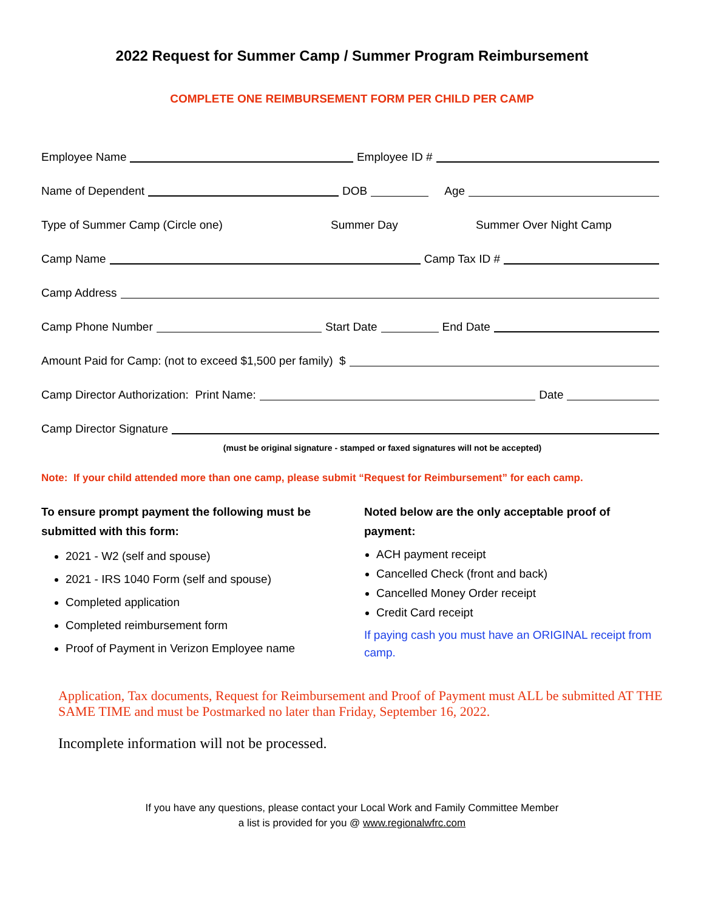2022 Request for Summer Camp / Summer Program Reimbursement
COMPLETE ONE REIMBURSEMENT FORM PER CHILD PER CAMP
Employee Name Employee ID #
Name of Dependent DOB Age
Type of Summer Camp (Circle one) Summer Day Summer Over Night Camp
Camp Name Camp Tax ID #
Camp Address
Camp Phone Number Start Date End Date
Amount Paid for Camp: (not to exceed $1,500 per family) $
Camp Director Authorization: Print Name: Date
Camp Director Signature
(must be original signature - stamped or faxed signatures will not be accepted)
Note: If your child attended more than one camp, please submit “Request for Reimbursement” for each camp.
To ensure prompt payment the following must be submitted with this form:
2021 - W2 (self and spouse)
2021 - IRS 1040 Form (self and spouse)
Completed application
Completed reimbursement form
Proof of Payment in Verizon Employee name
Noted below are the only acceptable proof of payment:
ACH payment receipt
Cancelled Check (front and back)
Cancelled Money Order receipt
Credit Card receipt
If paying cash you must have an ORIGINAL receipt from camp.
Application, Tax documents, Request for Reimbursement and Proof of Payment must ALL be submitted AT THE SAME TIME and must be Postmarked no later than Friday, September 16, 2022.
Incomplete information will not be processed.
If you have any questions, please contact your Local Work and Family Committee Member
a list is provided for you @ www.regionalwfrc.com